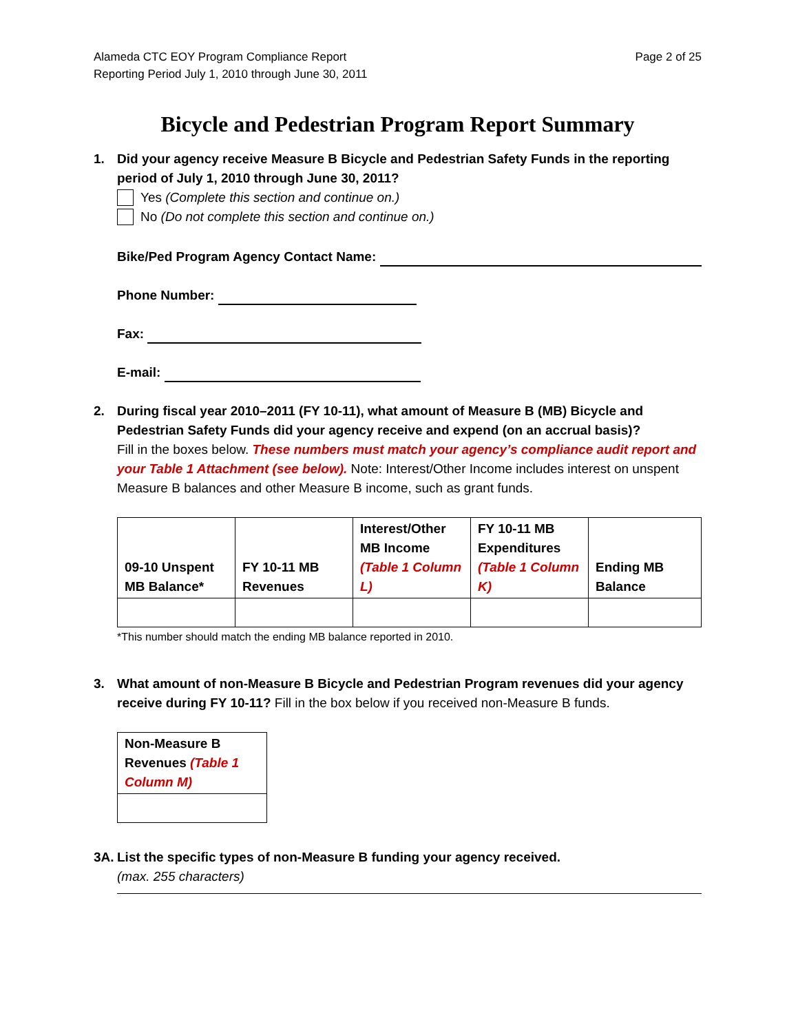Alameda CTC EOY Program Compliance Report
Reporting Period July 1, 2010 through June 30, 2011
Page 2 of 25
Bicycle and Pedestrian Program Report Summary
1. Did your agency receive Measure B Bicycle and Pedestrian Safety Funds in the reporting period of July 1, 2010 through June 30, 2011?
Yes (Complete this section and continue on.)
No (Do not complete this section and continue on.)
Bike/Ped Program Agency Contact Name:
Phone Number:
Fax:
E-mail:
2. During fiscal year 2010–2011 (FY 10-11), what amount of Measure B (MB) Bicycle and Pedestrian Safety Funds did your agency receive and expend (on an accrual basis)?
Fill in the boxes below. These numbers must match your agency’s compliance audit report and your Table 1 Attachment (see below). Note: Interest/Other Income includes interest on unspent Measure B balances and other Measure B income, such as grant funds.
| 09-10 Unspent MB Balance* | FY 10-11 MB Revenues | Interest/Other MB Income (Table 1 Column L) | FY 10-11 MB Expenditures (Table 1 Column K) | Ending MB Balance |
| --- | --- | --- | --- | --- |
*This number should match the ending MB balance reported in 2010.
3. What amount of non-Measure B Bicycle and Pedestrian Program revenues did your agency receive during FY 10-11? Fill in the box below if you received non-Measure B funds.
| Non-Measure B Revenues (Table 1 Column M) |
| --- |
3A. List the specific types of non-Measure B funding your agency received.
(max. 255 characters)